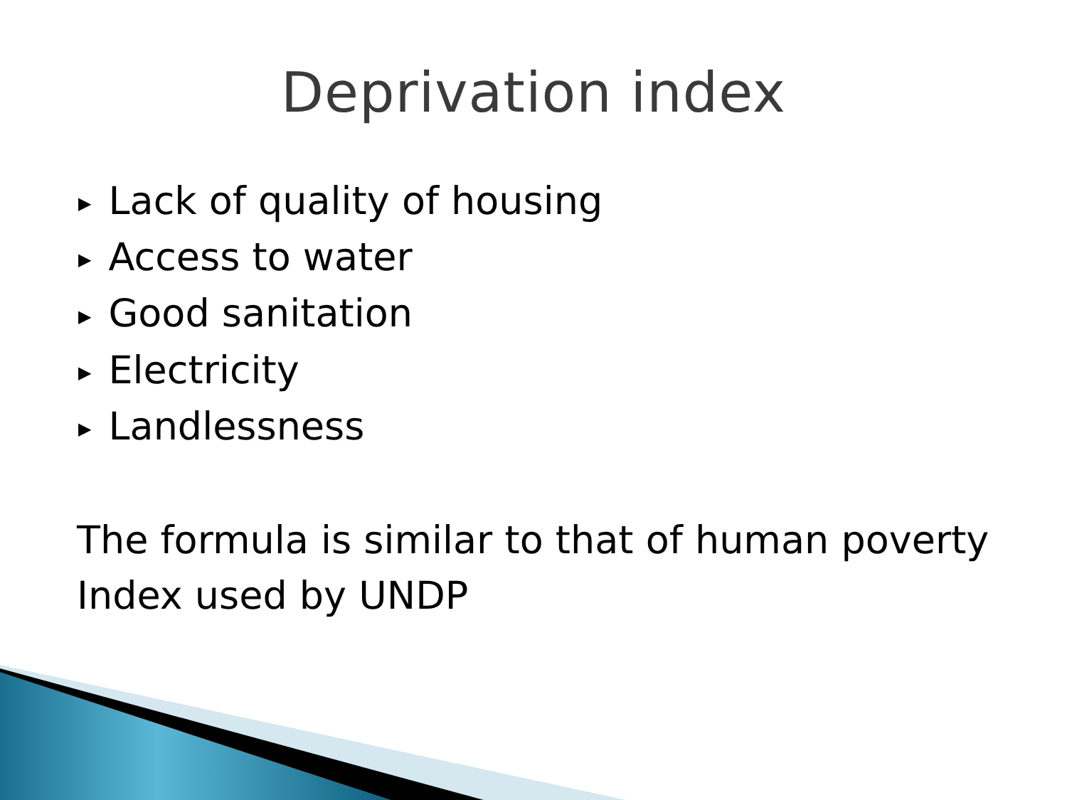Deprivation index
▶ Lack of quality of housing
▶ Access to water
▶ Good sanitation
▶ Electricity
▶ Landlessness
The formula is similar to that of human poverty
Index used by UNDP